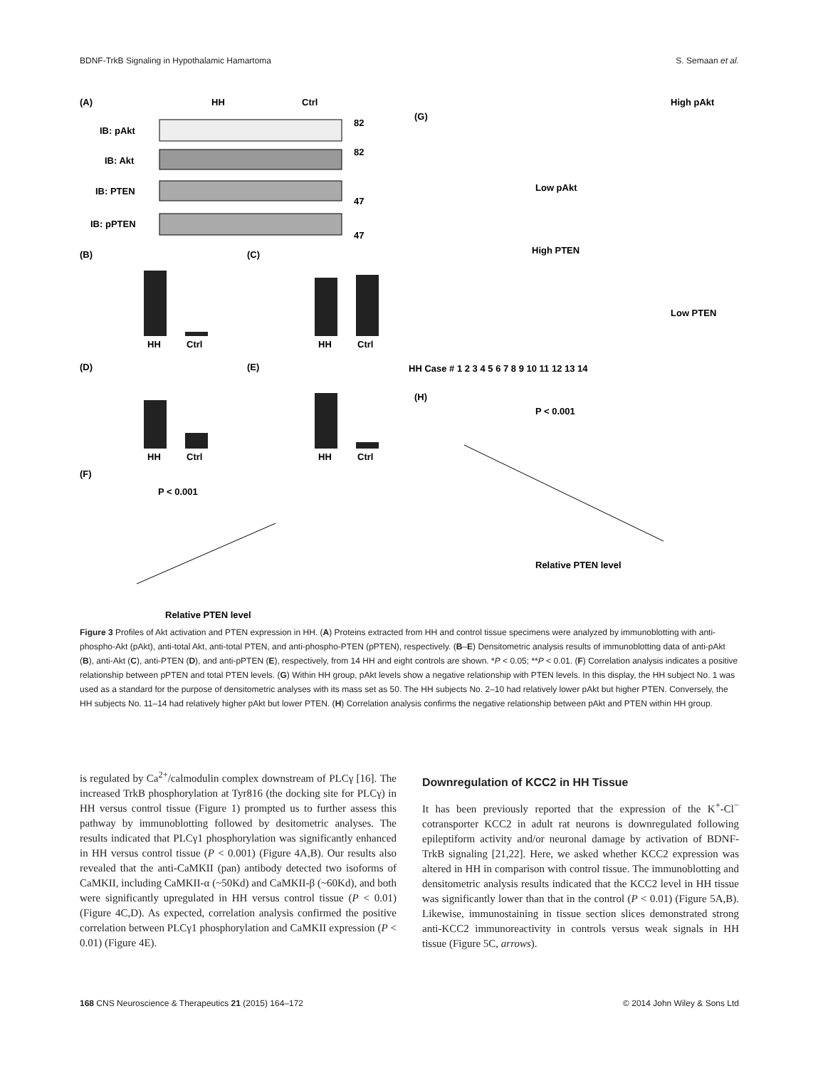BDNF-TrkB Signaling in Hypothalamic Hamartoma S. Semaan et al.
(A)
HH
Ctrl
IB: pAkt
IB: Akt
IB: PTEN
IB: pPTEN
82
82
47
47
(B)
(C)
(D)
(E)
(F)
HH
Ctrl
HH
Ctrl
HH
Ctrl
HH
Ctrl
P < 0.001
Relative PTEN level
(G)
High pAkt
Low pAkt
High PTEN
Low PTEN
HH Case # 1 2 3 4 5 6 7 8 9 10 11 12 13 14
(H)
P < 0.001
Relative PTEN level
Figure 3 Profiles of Akt activation and PTEN expression in HH. (A) Proteins extracted from HH and control tissue specimens were analyzed by immunoblotting with anti-phospho-Akt (pAkt), anti-total Akt, anti-total PTEN, and anti-phospho-PTEN (pPTEN), respectively. (B–E) Densitometric analysis results of immunoblotting data of anti-pAkt (B), anti-Akt (C), anti-PTEN (D), and anti-pPTEN (E), respectively, from 14 HH and eight controls are shown. *P < 0.05; **P < 0.01. (F) Correlation analysis indicates a positive relationship between pPTEN and total PTEN levels. (G) Within HH group, pAkt levels show a negative relationship with PTEN levels. In this display, the HH subject No. 1 was used as a standard for the purpose of densitometric analyses with its mass set as 50. The HH subjects No. 2–10 had relatively lower pAkt but higher PTEN. Conversely, the HH subjects No. 11–14 had relatively higher pAkt but lower PTEN. (H) Correlation analysis confirms the negative relationship between pAkt and PTEN within HH group.
is regulated by Ca<sup>2+</sup>/calmodulin complex downstream of PLCγ [16]. The increased TrkB phosphorylation at Tyr816 (the docking site for PLCγ) in HH versus control tissue (Figure 1) prompted us to further assess this pathway by immunoblotting followed by desitometric analyses. The results indicated that PLCγ1 phosphorylation was significantly enhanced in HH versus control tissue (P < 0.001) (Figure 4A,B). Our results also revealed that the anti-CaMKII (pan) antibody detected two isoforms of CaMKII, including CaMKII-α (~50Kd) and CaMKII-β (~60Kd), and both were significantly upregulated in HH versus control tissue (P < 0.01) (Figure 4C,D). As expected, correlation analysis confirmed the positive correlation between PLCγ1 phosphorylation and CaMKII expression (P < 0.01) (Figure 4E).
Downregulation of KCC2 in HH Tissue
It has been previously reported that the expression of the K<sup>+</sup>-Cl<sup>−</sup> cotransporter KCC2 in adult rat neurons is downregulated following epileptiform activity and/or neuronal damage by activation of BDNF-TrkB signaling [21,22]. Here, we asked whether KCC2 expression was altered in HH in comparison with control tissue. The immunoblotting and densitometric analysis results indicated that the KCC2 level in HH tissue was significantly lower than that in the control (P < 0.01) (Figure 5A,B). Likewise, immunostaining in tissue section slices demonstrated strong anti-KCC2 immunoreactivity in controls versus weak signals in HH tissue (Figure 5C, arrows).
168 CNS Neuroscience & Therapeutics 21 (2015) 164–172 © 2014 John Wiley & Sons Ltd